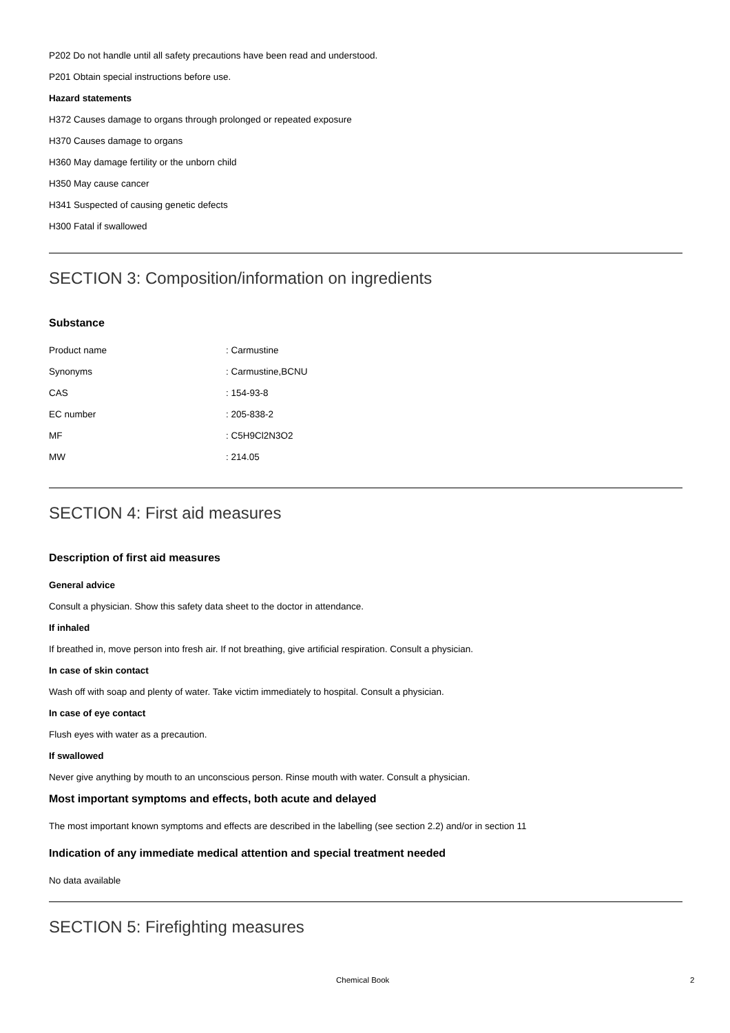P202 Do not handle until all safety precautions have been read and understood.
P201 Obtain special instructions before use.
Hazard statements
H372 Causes damage to organs through prolonged or repeated exposure
H370 Causes damage to organs
H360 May damage fertility or the unborn child
H350 May cause cancer
H341 Suspected of causing genetic defects
H300 Fatal if swallowed
SECTION 3: Composition/information on ingredients
Substance
| Product name | : Carmustine |
| Synonyms | : Carmustine,BCNU |
| CAS | : 154-93-8 |
| EC number | : 205-838-2 |
| MF | : C5H9Cl2N3O2 |
| MW | : 214.05 |
SECTION 4: First aid measures
Description of first aid measures
General advice
Consult a physician. Show this safety data sheet to the doctor in attendance.
If inhaled
If breathed in, move person into fresh air. If not breathing, give artificial respiration. Consult a physician.
In case of skin contact
Wash off with soap and plenty of water. Take victim immediately to hospital. Consult a physician.
In case of eye contact
Flush eyes with water as a precaution.
If swallowed
Never give anything by mouth to an unconscious person. Rinse mouth with water. Consult a physician.
Most important symptoms and effects, both acute and delayed
The most important known symptoms and effects are described in the labelling (see section 2.2) and/or in section 11
Indication of any immediate medical attention and special treatment needed
No data available
SECTION 5: Firefighting measures
Chemical Book 2